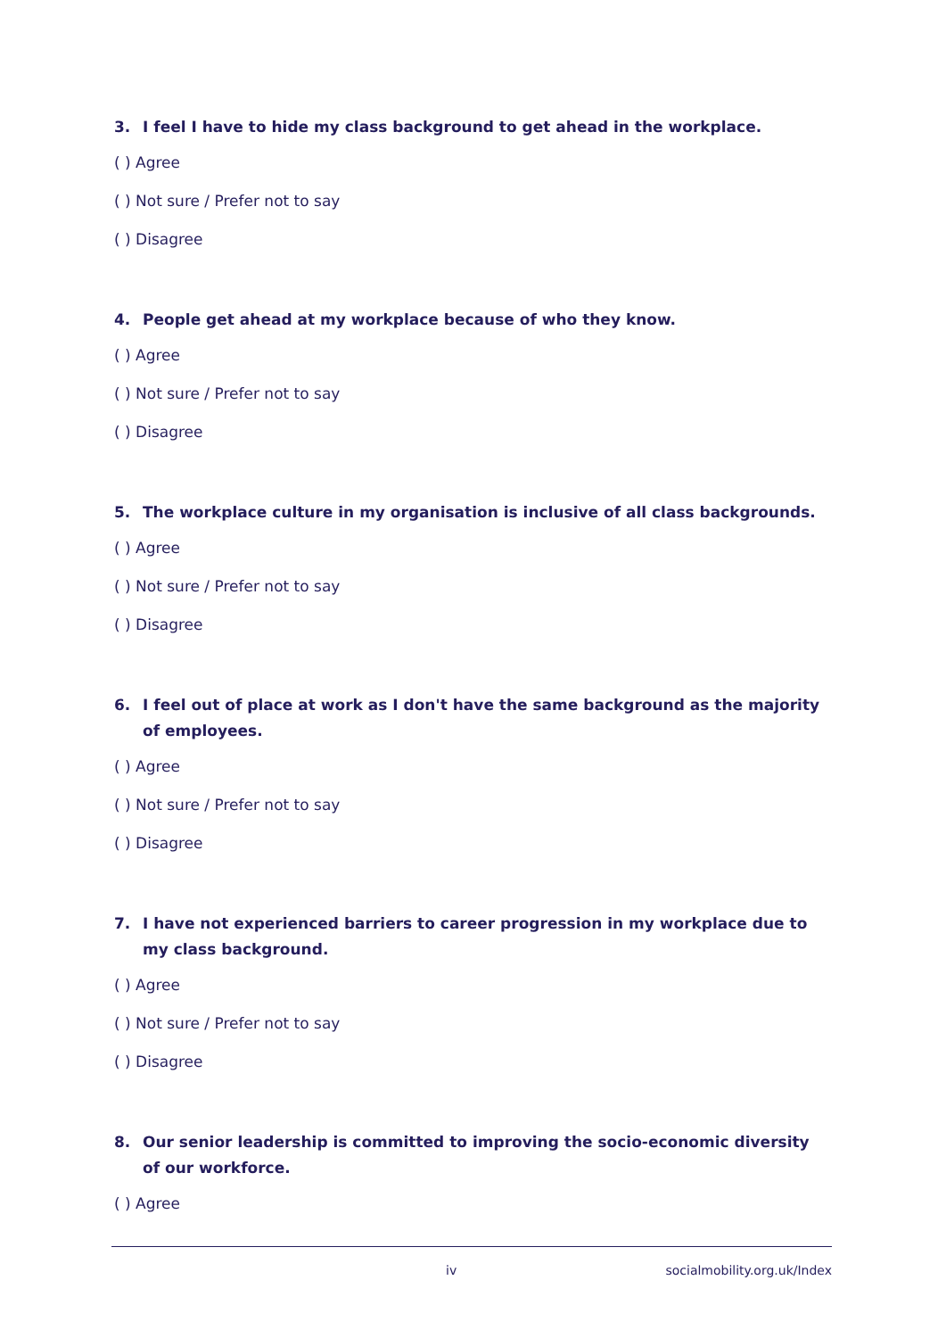3. I feel I have to hide my class background to get ahead in the workplace.
( ) Agree
( ) Not sure / Prefer not to say
( ) Disagree
4. People get ahead at my workplace because of who they know.
( ) Agree
( ) Not sure / Prefer not to say
( ) Disagree
5. The workplace culture in my organisation is inclusive of all class backgrounds.
( ) Agree
( ) Not sure / Prefer not to say
( ) Disagree
6. I feel out of place at work as I don't have the same background as the majority of employees.
( ) Agree
( ) Not sure / Prefer not to say
( ) Disagree
7. I have not experienced barriers to career progression in my workplace due to my class background.
( ) Agree
( ) Not sure / Prefer not to say
( ) Disagree
8. Our senior leadership is committed to improving the socio-economic diversity of our workforce.
( ) Agree
iv socialmobility.org.uk/Index